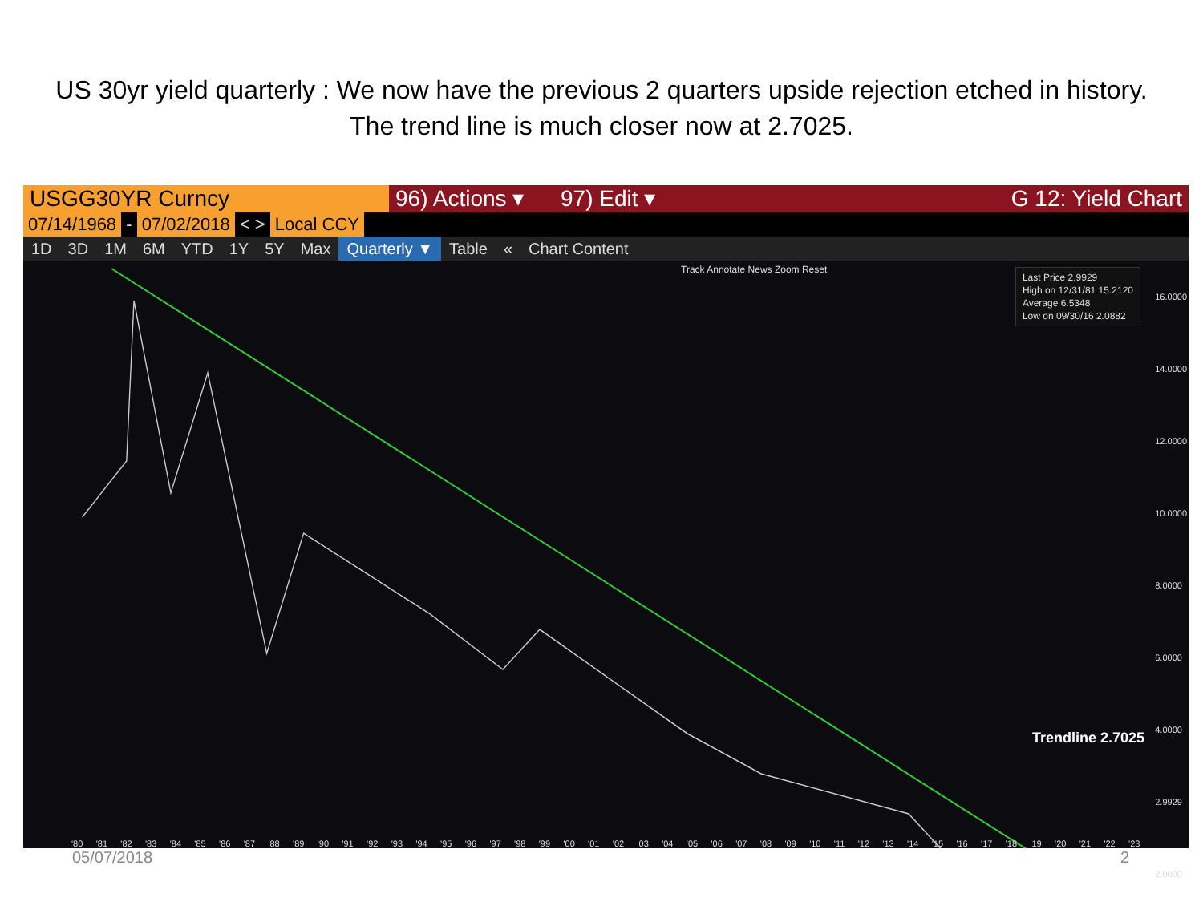US 30yr yield quarterly : We now have the previous 2 quarters upside rejection etched in history. The trend line is much closer now at 2.7025.
USGG30YR Curncy 96) Actions ▾
97) Edit ▾ G 12: Yield Chart
07/14/1968 - 07/02/2018 < > Local CCY
1D 3D 1M 6M YTD 1Y 5Y Max Quarterly ▼ Table « Chart Content
Track Annotate News Zoom Reset
Last Price 2.9929
High on 12/31/81 15.2120
Average 6.5348
Low on 09/30/16 2.0882
16.0000
14.0000
12.0000
10.0000
8.0000
6.0000
4.0000
2.9929
2.0000
Trendline 2.7025
'80 '81 '82 '83 '84 '85 '86 '87 '88 '89 '90 '91 '92 '93 '94 '95 '96 '97 '98 '99 '00 '01 '02 '03 '04 '05 '06 '07 '08 '09 '10 '11 '12 '13 '14 '15 '16 '17 '18 '19 '20 '21 '22 '23
05/07/2018 2